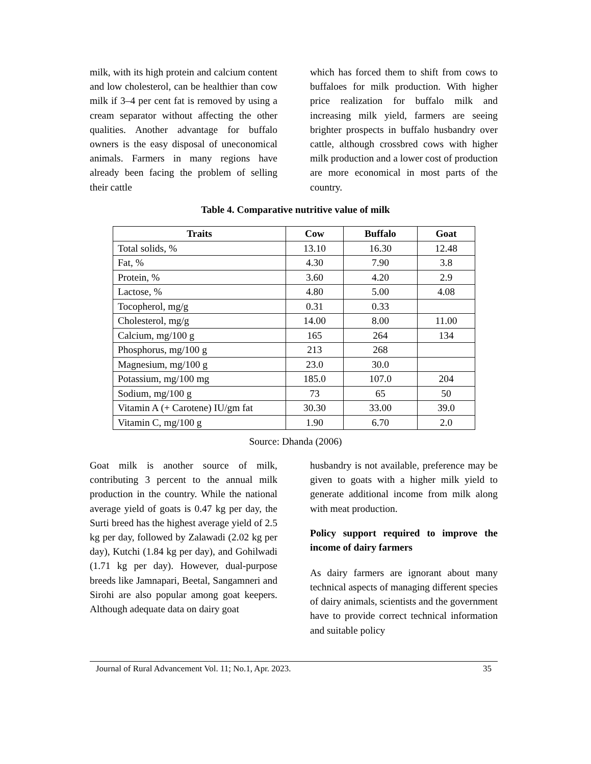milk, with its high protein and calcium content and low cholesterol, can be healthier than cow milk if 3–4 per cent fat is removed by using a cream separator without affecting the other qualities. Another advantage for buffalo owners is the easy disposal of uneconomical animals. Farmers in many regions have already been facing the problem of selling their cattle
which has forced them to shift from cows to buffaloes for milk production. With higher price realization for buffalo milk and increasing milk yield, farmers are seeing brighter prospects in buffalo husbandry over cattle, although crossbred cows with higher milk production and a lower cost of production are more economical in most parts of the country.
Table 4. Comparative nutritive value of milk
| Traits | Cow | Buffalo | Goat |
| --- | --- | --- | --- |
| Total solids, % | 13.10 | 16.30 | 12.48 |
| Fat, % | 4.30 | 7.90 | 3.8 |
| Protein, % | 3.60 | 4.20 | 2.9 |
| Lactose, % | 4.80 | 5.00 | 4.08 |
| Tocopherol, mg/g | 0.31 | 0.33 | |
| Cholesterol, mg/g | 14.00 | 8.00 | 11.00 |
| Calcium, mg/100 g | 165 | 264 | 134 |
| Phosphorus, mg/100 g | 213 | 268 | |
| Magnesium, mg/100 g | 23.0 | 30.0 | |
| Potassium, mg/100 mg | 185.0 | 107.0 | 204 |
| Sodium, mg/100 g | 73 | 65 | 50 |
| Vitamin A (+ Carotene) IU/gm fat | 30.30 | 33.00 | 39.0 |
| Vitamin C, mg/100 g | 1.90 | 6.70 | 2.0 |
Source: Dhanda (2006)
Goat milk is another source of milk, contributing 3 percent to the annual milk production in the country. While the national average yield of goats is 0.47 kg per day, the Surti breed has the highest average yield of 2.5 kg per day, followed by Zalawadi (2.02 kg per day), Kutchi (1.84 kg per day), and Gohilwadi (1.71 kg per day). However, dual-purpose breeds like Jamnapari, Beetal, Sangamneri and Sirohi are also popular among goat keepers. Although adequate data on dairy goat
husbandry is not available, preference may be given to goats with a higher milk yield to generate additional income from milk along with meat production.
Policy support required to improve the income of dairy farmers
As dairy farmers are ignorant about many technical aspects of managing different species of dairy animals, scientists and the government have to provide correct technical information and suitable policy
Journal of Rural Advancement Vol. 11; No.1, Apr. 2023. 35